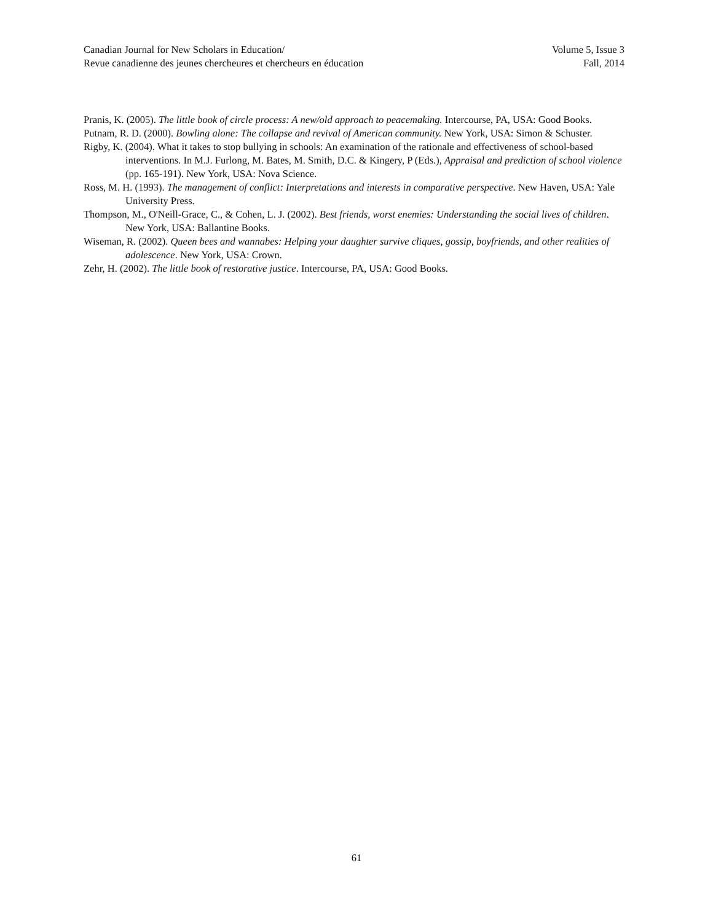Canadian Journal for New Scholars in Education/ Volume 5, Issue 3
Revue canadienne des jeunes chercheures et chercheurs en éducation Fall, 2014
Pranis, K. (2005). The little book of circle process: A new/old approach to peacemaking. Intercourse, PA, USA: Good Books.
Putnam, R. D. (2000). Bowling alone: The collapse and revival of American community. New York, USA: Simon & Schuster.
Rigby, K. (2004). What it takes to stop bullying in schools: An examination of the rationale and effectiveness of school-based interventions. In M.J. Furlong, M. Bates, M. Smith, D.C. & Kingery, P (Eds.), Appraisal and prediction of school violence (pp. 165-191). New York, USA: Nova Science.
Ross, M. H. (1993). The management of conflict: Interpretations and interests in comparative perspective. New Haven, USA: Yale University Press.
Thompson, M., O'Neill-Grace, C., & Cohen, L. J. (2002). Best friends, worst enemies: Understanding the social lives of children. New York, USA: Ballantine Books.
Wiseman, R. (2002). Queen bees and wannabes: Helping your daughter survive cliques, gossip, boyfriends, and other realities of adolescence. New York, USA: Crown.
Zehr, H. (2002). The little book of restorative justice. Intercourse, PA, USA: Good Books.
61